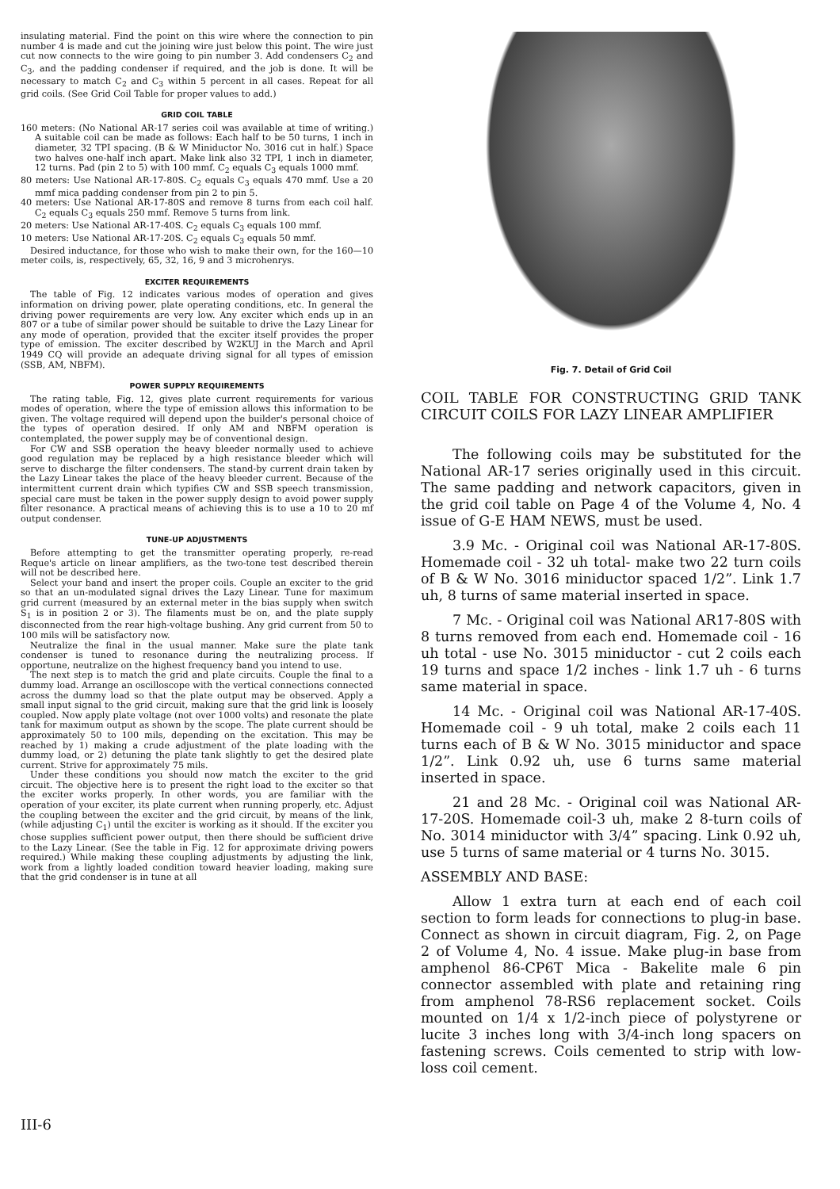insulating material. Find the point on this wire where the connection to pin number 4 is made and cut the joining wire just below this point. The wire just cut now connects to the wire going to pin number 3. Add condensers C<sub>2</sub> and C<sub>3</sub>, and the padding condenser if required, and the job is done. It will be necessary to match C<sub>2</sub> and C<sub>3</sub> within 5 percent in all cases. Repeat for all grid coils. (See Grid Coil Table for proper values to add.)
GRID COIL TABLE
160 meters: (No National AR-17 series coil was available at time of writing.) A suitable coil can be made as follows: Each half to be 50 turns, 1 inch in diameter, 32 TPI spacing. (B & W Miniductor No. 3016 cut in half.) Space two halves one-half inch apart. Make link also 32 TPI, 1 inch in diameter, 12 turns. Pad (pin 2 to 5) with 100 mmf. C<sub>2</sub> equals C<sub>3</sub> equals 1000 mmf.
80 meters: Use National AR-17-80S. C<sub>2</sub> equals C<sub>3</sub> equals 470 mmf. Use a 20 mmf mica padding condenser from pin 2 to pin 5.
40 meters: Use National AR-17-80S and remove 8 turns from each coil half. C<sub>2</sub> equals C<sub>3</sub> equals 250 mmf. Remove 5 turns from link.
20 meters: Use National AR-17-40S. C<sub>2</sub> equals C<sub>3</sub> equals 100 mmf.
10 meters: Use National AR-17-20S. C<sub>2</sub> equals C<sub>3</sub> equals 50 mmf.
Desired inductance, for those who wish to make their own, for the 160—10 meter coils, is, respectively, 65, 32, 16, 9 and 3 microhenrys.
EXCITER REQUIREMENTS
The table of Fig. 12 indicates various modes of operation and gives information on driving power, plate operating conditions, etc. In general the driving power requirements are very low. Any exciter which ends up in an 807 or a tube of similar power should be suitable to drive the Lazy Linear for any mode of operation, provided that the exciter itself provides the proper type of emission. The exciter described by W2KUJ in the March and April 1949 CQ will provide an adequate driving signal for all types of emission (SSB, AM, NBFM).
POWER SUPPLY REQUIREMENTS
The rating table, Fig. 12, gives plate current requirements for various modes of operation, where the type of emission allows this information to be given. The voltage required will depend upon the builder's personal choice of the types of operation desired. If only AM and NBFM operation is contemplated, the power supply may be of conventional design.
For CW and SSB operation the heavy bleeder normally used to achieve good regulation may be replaced by a high resistance bleeder which will serve to discharge the filter condensers. The stand-by current drain taken by the Lazy Linear takes the place of the heavy bleeder current. Because of the intermittent current drain which typifies CW and SSB speech transmission, special care must be taken in the power supply design to avoid power supply filter resonance. A practical means of achieving this is to use a 10 to 20 mf output condenser.
TUNE-UP ADJUSTMENTS
Before attempting to get the transmitter operating properly, re-read Reque's article on linear amplifiers, as the two-tone test described therein will not be described here.
Select your band and insert the proper coils. Couple an exciter to the grid so that an un-modulated signal drives the Lazy Linear. Tune for maximum grid current (measured by an external meter in the bias supply when switch S<sub>1</sub> is in position 2 or 3). The filaments must be on, and the plate supply disconnected from the rear high-voltage bushing. Any grid current from 50 to 100 mils will be satisfactory now.
Neutralize the final in the usual manner. Make sure the plate tank condenser is tuned to resonance during the neutralizing process. If opportune, neutralize on the highest frequency band you intend to use.
The next step is to match the grid and plate circuits. Couple the final to a dummy load. Arrange an oscilloscope with the vertical connections connected across the dummy load so that the plate output may be observed. Apply a small input signal to the grid circuit, making sure that the grid link is loosely coupled. Now apply plate voltage (not over 1000 volts) and resonate the plate tank for maximum output as shown by the scope. The plate current should be approximately 50 to 100 mils, depending on the excitation. This may be reached by 1) making a crude adjustment of the plate loading with the dummy load, or 2) detuning the plate tank slightly to get the desired plate current. Strive for approximately 75 mils.
Under these conditions you should now match the exciter to the grid circuit. The objective here is to present the right load to the exciter so that the exciter works properly. In other words, you are familiar with the operation of your exciter, its plate current when running properly, etc. Adjust the coupling between the exciter and the grid circuit, by means of the link, (while adjusting C<sub>1</sub>) until the exciter is working as it should. If the exciter you chose supplies sufficient power output, then there should be sufficient drive to the Lazy Linear. (See the table in Fig. 12 for approximate driving powers required.) While making these coupling adjustments by adjusting the link, work from a lightly loaded condition toward heavier loading, making sure that the grid condenser is in tune at all
Fig. 7. Detail of Grid Coil
COIL TABLE FOR CONSTRUCTING GRID TANK CIRCUIT COILS FOR LAZY LINEAR AMPLIFIER
The following coils may be substituted for the National AR-17 series originally used in this circuit. The same padding and network capacitors, given in the grid coil table on Page 4 of the Volume 4, No. 4 issue of G-E HAM NEWS, must be used.
3.9 Mc. - Original coil was National AR-17-80S. Homemade coil - 32 uh total- make two 22 turn coils of B & W No. 3016 miniductor spaced 1/2”. Link 1.7 uh, 8 turns of same material inserted in space.
7 Mc. - Original coil was National AR17-80S with 8 turns removed from each end. Homemade coil - 16 uh total - use No. 3015 miniductor - cut 2 coils each 19 turns and space 1/2 inches - link 1.7 uh - 6 turns same material in space.
14 Mc. - Original coil was National AR-17-40S. Homemade coil - 9 uh total, make 2 coils each 11 turns each of B & W No. 3015 miniductor and space 1/2”. Link 0.92 uh, use 6 turns same material inserted in space.
21 and 28 Mc. - Original coil was National AR-17-20S. Homemade coil-3 uh, make 2 8-turn coils of No. 3014 miniductor with 3/4” spacing. Link 0.92 uh, use 5 turns of same material or 4 turns No. 3015.
ASSEMBLY AND BASE:
Allow 1 extra turn at each end of each coil section to form leads for connections to plug-in base. Connect as shown in circuit diagram, Fig. 2, on Page 2 of Volume 4, No. 4 issue. Make plug-in base from amphenol 86-CP6T Mica - Bakelite male 6 pin connector assembled with plate and retaining ring from amphenol 78-RS6 replacement socket. Coils mounted on 1/4 x 1/2-inch piece of polystyrene or lucite 3 inches long with 3/4-inch long spacers on fastening screws. Coils cemented to strip with low-loss coil cement.
III-6